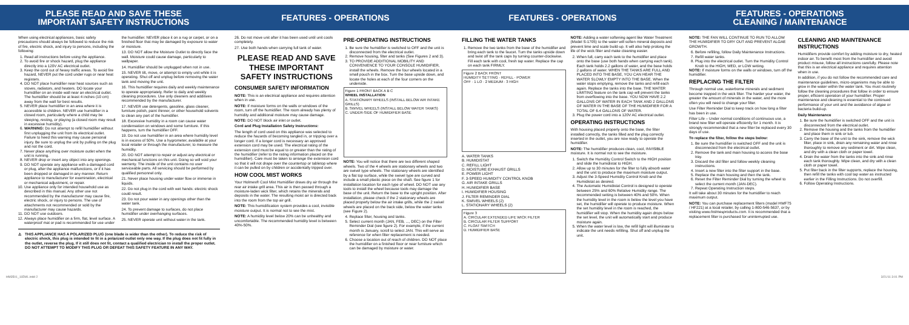PLEASE READ AND SAVE THESE
IMPORTANT SAFETY INSTRUCTIONS
When using electrical appliances, basic safety precautions should always be followed to reduce the risk of fire, electric shock, and injury to persons, including the following:
1. Read all instructions before using the appliance.
2. To avoid fire or shock hazard, plug the appliance directly into a 120V AC electrical outlet.
3. Keep the cord out of heavy traffic areas. To avoid fire hazard, NEVER put the cord under rugs or near heat registers.
4. DO NOT place humidifier near heat sources such as stoves, radiators, and heaters. DO locate your humidifier on an inside wall near an electrical outlet. The humidifier should be at least 4 inches (10 cm) away from the wall for best results.
5. NEVER place humidifier in an area where it is accessible to children. NEVER use humidifier in a closed room, particularly where a child may be sleeping, resting, or playing (a closed room may result in excessive humidity).
6. WARNING: Do not attempt to refill humidifier without first unplugging the unit from its electrical outlet. Failure to heed this warning may cause personal injury. Be sure to unplug the unit by pulling on the plug and not the cord.
7. Never place anything over moisture outlet when the unit is running.
8. NEVER drop or insert any object into any openings.
9. DO NOT operate any appliance with a damaged cord or plug, after the appliance malfunctions, or if it has been dropped or damaged in any manner. Return appliance to manufacturer for examination, electrical or mechanical adjustment, or repair.
10. Use appliance only for intended household use as described in this manual. Any other use not recommended by the manufacturer may cause fire, electric shock, or injury to persons. The use of attachments not recommended or sold by the manufacturer may cause hazards.
11. DO NOT use outdoors.
12. Always place humidifier on a firm, flat, level surface. A waterproof mat or pad is recommended for use under
the humidifier. NEVER place it on a rug or carpet, or on a finished floor that may be damaged by exposure to water or moisture.
13. DO NOT allow the Moisture Outlet to directly face the wall. Moisture could cause damage, particularly to wallpaper.
14. Humidifier should be unplugged when not in use.
15. NEVER tilt, move, or attempt to empty unit while it is operating. Shut off and unplug before removing the water tank and moving the unit.
16. This humidifier requires daily and weekly maintenance to operate appropriately. Refer to daily and weekly cleaning procedures. Use only cleaners and additives recommended by the manufacturer.
17. NEVER use detergents, gasoline, glass cleaner, furniture polish, paint thinner, or other household solvents to clean any part of the humidifier.
18. Excessive humidity in a room can cause water condensation on windows and some furniture. If this happens, turn the humidifier OFF.
19. Do not use humidifier in an area where humidity level is in excess of 50%. Use a hygrometer, available at your local retailer or through the manufacturer, to measure the humidity.
20. DO NOT attempt to repair or adjust any electrical or mechanical functions on this unit. Doing so will void your warranty. The inside of the unit contains no user serviceable parts. All servicing should be performed by qualified personnel only.
21. Never place housing under water flow or immerse in liquids.
22. Do not plug in the cord with wet hands: electric shock could result.
23. Do not pour water in any openings other than the water tank.
24. To prevent damage to surfaces, do not place humidifier under overhanging surfaces.
25. NEVER operate unit without water in the tank.
⚠ THIS APPLIANCE HAS A POLARIZED PLUG (one blade is wider than the other). To reduce the risk of electric shock, this plug is intended to fit in a polarized outlet only one way. If the plug does not fit fully in the outlet, reverse the plug. If it still does not fit, contact a qualified electrician to install the proper outlet.
DO NOT ATTEMPT TO MODIFY THIS PLUG OR DEFEAT THIS SAFETY FEATURE IN ANY WAY.
FEATURES - OPERATIONS
26. Do not move unit after it has been used until unit cools completely.
27. Use both hands when carrying full tank of water.
PLEASE READ AND SAVE THESE IMPORTANT SAFETY INSTRUCTIONS
CONSUMER SAFETY INFORMATION
NOTE: This is an electrical appliance and requires attention when in use.
NOTE: If moisture forms on the walls or windows of the room, turn off the humidifier. The room already has plenty of humidity and additional moisture may cause damage.
NOTE: DO NOT block air inlet or outlet.
Cord and Plug Installation Safety Instructions:
The length of cord used on this appliance was selected to reduce the hazards of becoming tangled in, or tripping over a longer cord. If a longer cord is necessary an approved extension cord may be used. The electrical rating of the extension cord must be equal to or greater than the rating of the humidifier (refer to the rating information placed on the humidifier). Care must be taken to arrange the extension cord so that it will not drape over the countertop or tabletop where it can be pulled on by children or accidentally tripped over.
HOW COOL MIST WORKS
Your Holmes® Cool Mist Humidifier draws dry air through the rear air intake grill area. This air is then passed through a moisture-laden wick filter, which retains the minerals and deposits in the water. The resulting moist air is directed back into the room from the top air grill.
NOTE: This humidification system provides a cool, invisible moisture output. It is normal not to see the mist.
NOTE: A humidity level below 20% can be unhealthy and uncomfortable. The recommended humidity level is between 40%-50%.
PRE-OPERATING INSTRUCTIONS
1. Be sure the humidifier is switched to OFF and the unit is disconnected from the electrical outlet.
2. Remove housing, filter and tanks (See Figures 2 and 3).
3. TO PROVIDE ADDITIONAL MOBILITY AND CONVENIENCE TO YOUR CONSOLE HUMIDIFIER, install the wheels. Remove the four wheels located in a small pouch in the box. Turn the base upside down, and locate the holes at each of the four corners on the underside.
Figure 1 FRONT BACK A B C
WHEEL INSTALLATION
A. STATIONARY WHEELS (INSTALL BELOW AIR INTAKE GRILLS)
B. SWIVEL WHEELS (INSTALL BELOW WATER TANKS)
C. UNDER-SIDE OF HUMIDIFIER BASE
NOTE: You will notice that there are two different shaped wheels. Two of the 4 wheels are stationary wheels and two are swivel type wheels. The stationary wheels are identified by a flat top surface, while the swivel type are curved and include a small plastic piece on the shaft. See figure 1 for installation location for each type of wheel. DO NOT use any tools to install the wheel because tools may damage the base of the unit. Return the base to the upright position. After installation, please check if the 2 stationary wheels are placed properly below the air intake grills, while the 2 swivel wheels are placed on the back side, below the water tanks (see Figure 2).
4. Replace filter, housing and tanks.
5. Select current month (JAN, FEB, ..., DEC) on the Filter Reminder Dial (see figure 2). For example, if the current month is January, scroll to select JAN. This will serve as reference for when filter replacement is needed.
6. Choose a location out of reach of children. DO NOT place the humidifier on a finished floor or near furniture which can be damaged by moisture or water.
FEATURES - OPERATIONS
FILLING THE WATER TANKS
1. Remove the two tanks from the base of the humidifier and bring each tank to the faucet. Turn the tanks upside down and twist off the tank caps by turning counter-clockwise. Fill each tank with cool, fresh tap water. Replace the cap on each tank FIRMLY.
Figure 2 BACK FRONT
HUMIDITY SETTING · REFILL · POWER
OFF · 1 LO · 2 MEDIUM · 3 HIGH
A. WATER TANKS
B. HUMIDISTAT
C. REFILL LIGHT
D. MOISTURE EXHAUST GRILLS
E. POWER LIGHT
F. 3-SPEED HUMIDITY CONTROL KNOB
G. AIR INTAKE GRILLS
H. HUMIDIFIER BASE
I. HUMIDIFIER HOUSING
J. FILTER REMINDER DIAL
K. SWIVEL WHEELS (2)
L. STATIONARY WHEELS (2)
Figure 3
A. CIRCULAR EXTENDED LIFE WICK FILTER
B. CIRCULAR FILTER SUPPORT
C. FLOAT SWITCH
D. HUMIDIFIER BASE
NOTE: Adding a water softening agent like Water Treatment (Model S-1705) to the water will soften mineral deposits and prevent lime and scale build-up. It will also help prolong the life of the wick filter and make cleaning easier.
2. When full, carry each tank to the humidifier and place onto the base (use both hands when carrying each tank). Each tank holds 2.2 gallons of water, and the base holds 2 gallons of water. WHEN THE TANKS ARE FULL AND PLACED INTO THE BASE, YOU CAN HEAR THE WATER SLOWLY EMPTY INTO THE BASE. When the water stops emptying, remove the tanks and refill each again. Replace the tanks into the base. THE WATER LIMITING feature on the tank cap will prevent the tanks from overflowing into the base. YOU NOW HAVE 2.2 GALLONS OF WATER IN EACH TANK AND 2 GALLONS OF WATER IN THE BASE OF THE HUMIDIFIER FOR A TOTAL OF 6.4 GALLONS OF WATER.
3. Plug the power cord into a 120V AC electrical outlet.
OPERATING INSTRUCTIONS
With housing placed properly onto the base, the filter installed correctly, the tanks filled and the plug correctly inserted in the outlet, you are now ready to operate the humidifier.
NOTE: The humidifier produces clean, cool, INVISIBLE moisture. It is normal not to see the moisture.
1. Switch the Humidity Control Switch to the HIGH position and slide the humidistat to HIGH.
2. Allow up to 30 minutes for the filter to fully absorb water and the unit to produce the maximum moisture output.
3. Adjust the 3-Speed Humidity Control Knob and the Humidistat as desired.
4. The Automatic Humidistat Control is designed to operate between 25% and 60% Relative Humidity range. The recommended setting is between 40% and 50%. When the humidity level in the room is below the level you have set, the humidifier will operate to produce moisture. When the set humidity level in the room is reached, the humidifier will stop. When the humidity again drops below the set level, the unit will automatically start and produce moisture again.
5. When the water level is low, the refill light will illuminate to indicate the unit needs refilling. Shut off and unplug the unit.
FEATURES - OPERATIONS
CLEANING / MAINTENANCE
NOTE: THE FAN WILL CONTINUE TO RUN TO ALLOW THE HUMIDIFIER TO DRY OUT AND PREVENT ALGAE GROWTH.
6. Before refilling, follow Daily Maintenance Instructions.
7. Refill water tanks.
8. Plug into the electrical outlet. Turn the Humidity Control Knob to the HIGH, MED, or LOW setting.
NOTE: If moisture forms on the walls or windows, turn off the humidifier.
REPLACING THE FILTER
Through normal use, waterborne minerals and sediment become trapped in the wick filter. The harder your water, the greater the amount of minerals in the water, and the more often you will need to change your filter.
Use Filter Reminder Dial to keep track on how long a filter has been in use.
Filter Life – Under normal conditions of continuous use, a brand new filter will operate efficiently for 1 month. It is strongly recommended that a new filter be replaced every 30 days of use.
To replace the filter, follow the steps below:
1. Be sure the humidifier is switched OFF and the unit is disconnected from the electrical outlet.
2. Remove the tank and main housing to access the base tray.
3. Discard the old filter and follow weekly cleaning instructions.
4. Insert a new filter into the filter support in the base.
5. Replace the main housing and then the tank.
6. Reset the Filter Reminder Dial by turning the wheel to select the current month (JAN-DEC).
7. Repeat Operating Instruction steps.
It will take about 30 minutes for the humidifier to reach maximum output.
NOTE: You can purchase replacement filters (model HWF75 / HF221) at a local retailer, by calling 1-800-546-5637, or by visiting www.holmesproducts.com. It is recommended that a replacement filter is purchased for uninterrupted use.
CLEANING AND MAINTENANCE INSTRUCTIONS
Humidifiers provide comfort by adding moisture to dry, heated indoor air. To benefit most from the humidifier and avoid product misuse, follow all instructions carefully. Please note that this is an electrical appliance and requires attention when in use.
In addition, if you do not follow the recommended care and maintenance guidelines, micro-organisms may be able to grow in the water within the water tank. You must routinely follow the cleaning procedures that follow in order to ensure proper, efficient operation of your humidifier. Proper maintenance and cleaning is essential to the continued performance of your unit and the avoidance of algae or bacteria build-up.
Daily Maintenance
1. Be sure the humidifier is switched OFF and the unit is disconnected from the electrical outlet.
2. Remove the housing and the tanks from the humidifier and place them in sink or tub.
3. Carry the base of the unit to the sink, remove the wick filter, place in sink, drain any remaining water and rinse thoroughly to remove any sediment or dirt. Wipe clean, and dry with a clean cloth or paper towel.
4. Drain the water from the tanks into the sink and rinse each tank thoroughly. Wipe clean, and dry with a clean cloth or paper towel.
5. Put filter back in the filter supports, replace the housing, then refill the tanks with cool tap water as instructed earlier in the Filling Instructions. Do not overfill.
6. Follow Operating Instructions.
HM3501_11EM1.indd 2 3/21/11 3:01 PM